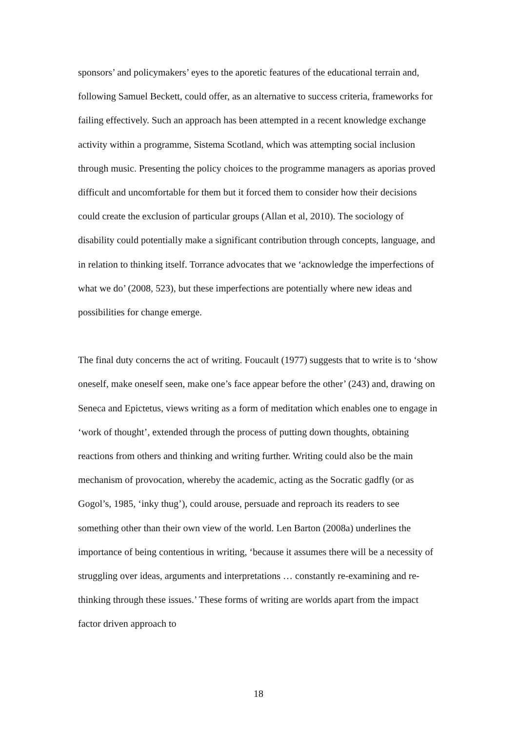sponsors’ and policymakers’ eyes to the aporetic features of the educational terrain and, following Samuel Beckett, could offer, as an alternative to success criteria, frameworks for failing effectively. Such an approach has been attempted in a recent knowledge exchange activity within a programme, Sistema Scotland, which was attempting social inclusion through music. Presenting the policy choices to the programme managers as aporias proved difficult and uncomfortable for them but it forced them to consider how their decisions could create the exclusion of particular groups (Allan et al, 2010). The sociology of disability could potentially make a significant contribution through concepts, language, and in relation to thinking itself. Torrance advocates that we ‘acknowledge the imperfections of what we do’ (2008, 523), but these imperfections are potentially where new ideas and possibilities for change emerge.
The final duty concerns the act of writing. Foucault (1977) suggests that to write is to ‘show oneself, make oneself seen, make one’s face appear before the other’ (243) and, drawing on Seneca and Epictetus, views writing as a form of meditation which enables one to engage in ‘work of thought’, extended through the process of putting down thoughts, obtaining reactions from others and thinking and writing further. Writing could also be the main mechanism of provocation, whereby the academic, acting as the Socratic gadfly (or as Gogol’s, 1985, ‘inky thug’), could arouse, persuade and reproach its readers to see something other than their own view of the world. Len Barton (2008a) underlines the importance of being contentious in writing, ‘because it assumes there will be a necessity of struggling over ideas, arguments and interpretations … constantly re-examining and re-thinking through these issues.’ These forms of writing are worlds apart from the impact factor driven approach to
18